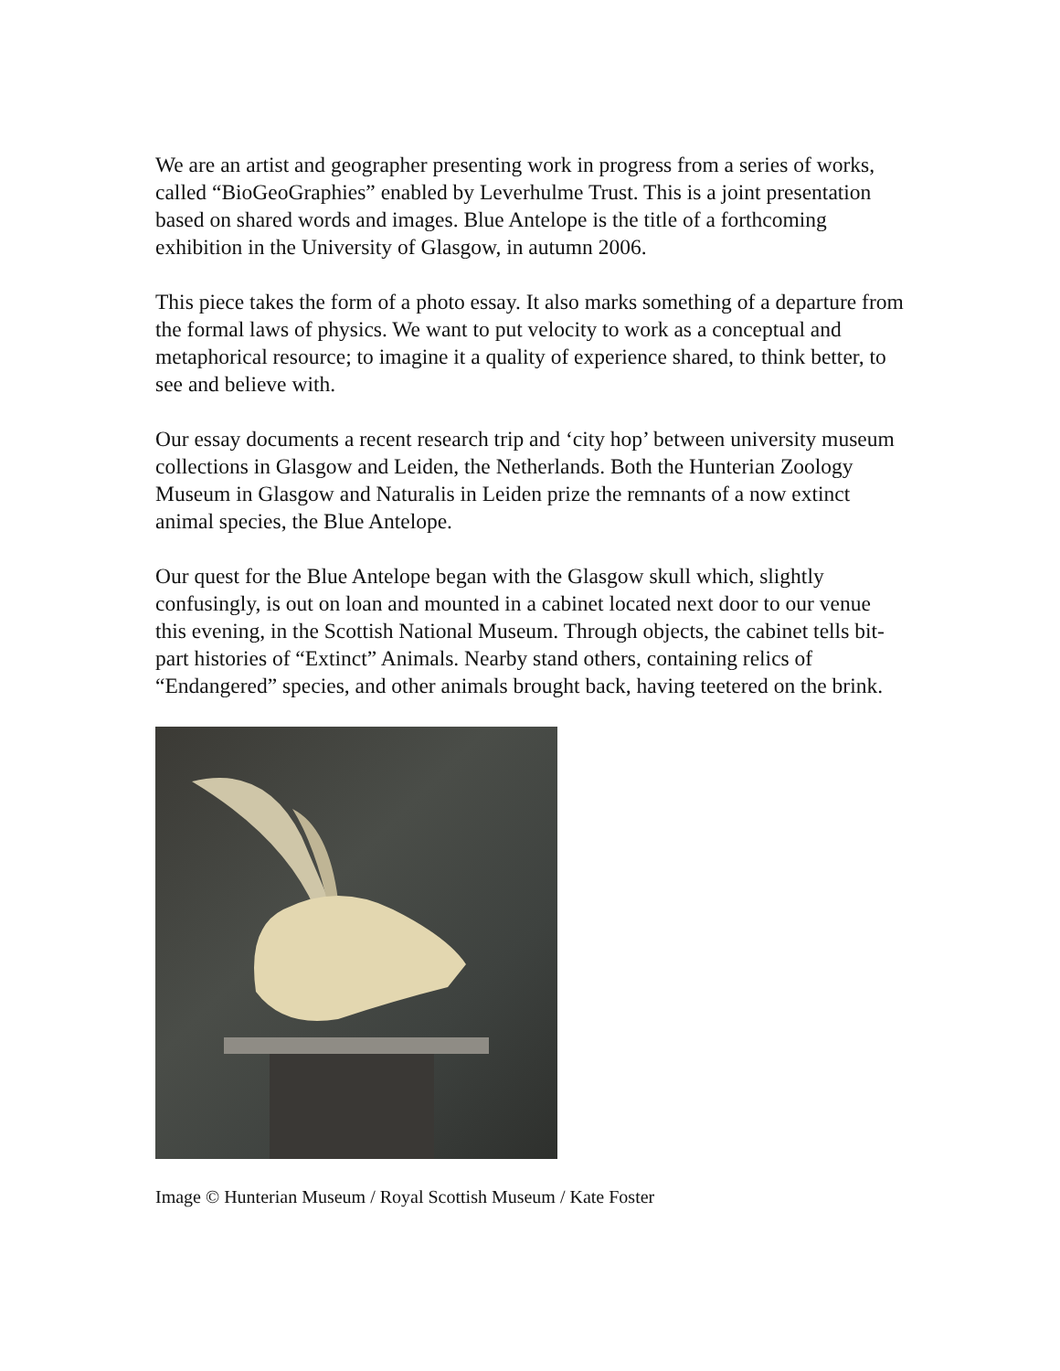We are an artist and geographer presenting work in progress from a series of works, called “BioGeoGraphies” enabled by Leverhulme Trust. This is a joint presentation based on shared words and images. Blue Antelope is the title of a forthcoming exhibition in the University of Glasgow, in autumn 2006.
This piece takes the form of a photo essay. It also marks something of a departure from the formal laws of physics. We want to put velocity to work as a conceptual and metaphorical resource; to imagine it a quality of experience shared, to think better, to see and believe with.
Our essay documents a recent research trip and ‘city hop’ between university museum collections in Glasgow and Leiden, the Netherlands. Both the Hunterian Zoology Museum in Glasgow and Naturalis in Leiden prize the remnants of a now extinct animal species, the Blue Antelope.
Our quest for the Blue Antelope began with the Glasgow skull which, slightly confusingly, is out on loan and mounted in a cabinet located next door to our venue this evening, in the Scottish National Museum. Through objects, the cabinet tells bit-part histories of “Extinct” Animals. Nearby stand others, containing relics of “Endangered” species, and other animals brought back, having teetered on the brink.
Image © Hunterian Museum / Royal Scottish Museum / Kate Foster